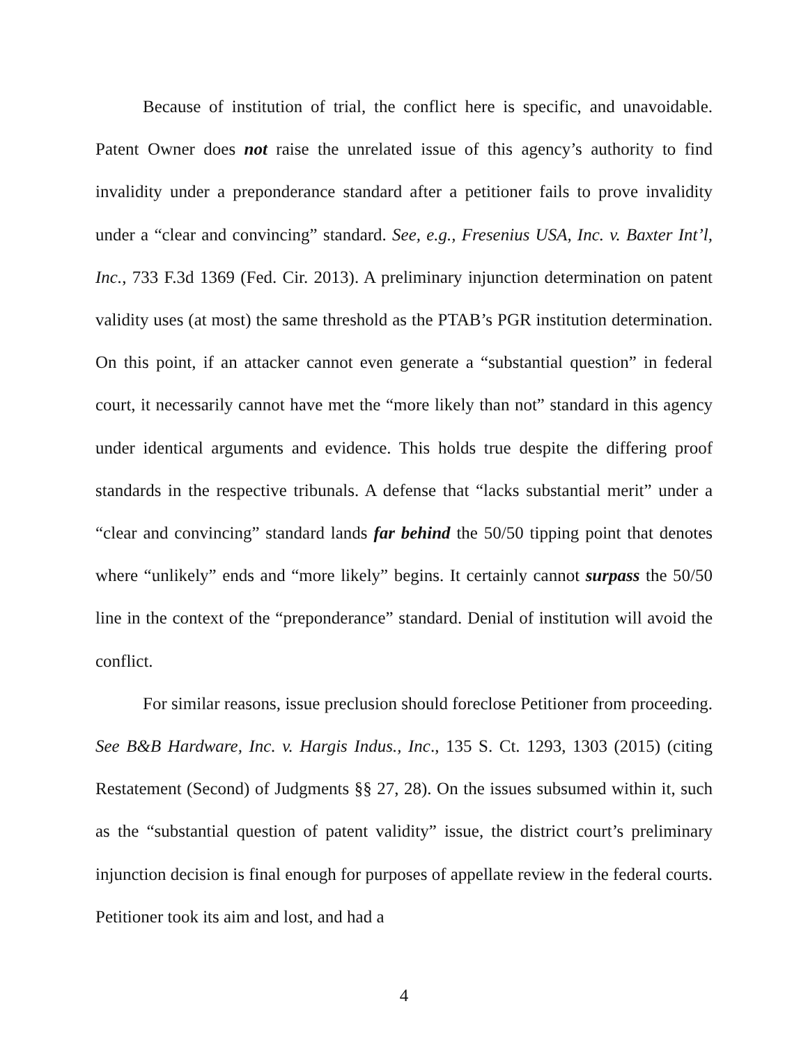Because of institution of trial, the conflict here is specific, and unavoidable. Patent Owner does not raise the unrelated issue of this agency’s authority to find invalidity under a preponderance standard after a petitioner fails to prove invalidity under a “clear and convincing” standard. See, e.g., Fresenius USA, Inc. v. Baxter Int’l, Inc., 733 F.3d 1369 (Fed. Cir. 2013). A preliminary injunction determination on patent validity uses (at most) the same threshold as the PTAB’s PGR institution determination. On this point, if an attacker cannot even generate a “substantial question” in federal court, it necessarily cannot have met the “more likely than not” standard in this agency under identical arguments and evidence. This holds true despite the differing proof standards in the respective tribunals. A defense that “lacks substantial merit” under a “clear and convincing” standard lands far behind the 50/50 tipping point that denotes where “unlikely” ends and “more likely” begins. It certainly cannot surpass the 50/50 line in the context of the “preponderance” standard. Denial of institution will avoid the conflict.
For similar reasons, issue preclusion should foreclose Petitioner from proceeding. See B&B Hardware, Inc. v. Hargis Indus., Inc., 135 S. Ct. 1293, 1303 (2015) (citing Restatement (Second) of Judgments §§ 27, 28). On the issues subsumed within it, such as the “substantial question of patent validity” issue, the district court’s preliminary injunction decision is final enough for purposes of appellate review in the federal courts. Petitioner took its aim and lost, and had a
4